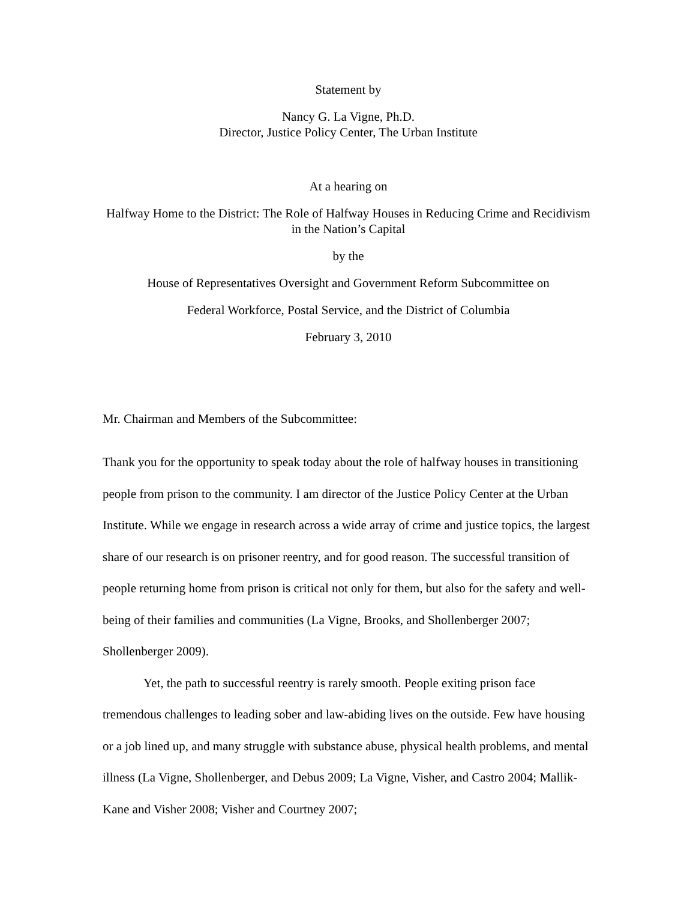Statement by
Nancy G. La Vigne, Ph.D.
Director, Justice Policy Center, The Urban Institute
At a hearing on
Halfway Home to the District: The Role of Halfway Houses in Reducing Crime and Recidivism in the Nation’s Capital
by the
House of Representatives Oversight and Government Reform Subcommittee on
Federal Workforce, Postal Service, and the District of Columbia
February 3, 2010
Mr. Chairman and Members of the Subcommittee:
Thank you for the opportunity to speak today about the role of halfway houses in transitioning people from prison to the community. I am director of the Justice Policy Center at the Urban Institute. While we engage in research across a wide array of crime and justice topics, the largest share of our research is on prisoner reentry, and for good reason. The successful transition of people returning home from prison is critical not only for them, but also for the safety and well-being of their families and communities (La Vigne, Brooks, and Shollenberger 2007; Shollenberger 2009).
Yet, the path to successful reentry is rarely smooth. People exiting prison face tremendous challenges to leading sober and law-abiding lives on the outside. Few have housing or a job lined up, and many struggle with substance abuse, physical health problems, and mental illness (La Vigne, Shollenberger, and Debus 2009; La Vigne, Visher, and Castro 2004; Mallik-Kane and Visher 2008; Visher and Courtney 2007;